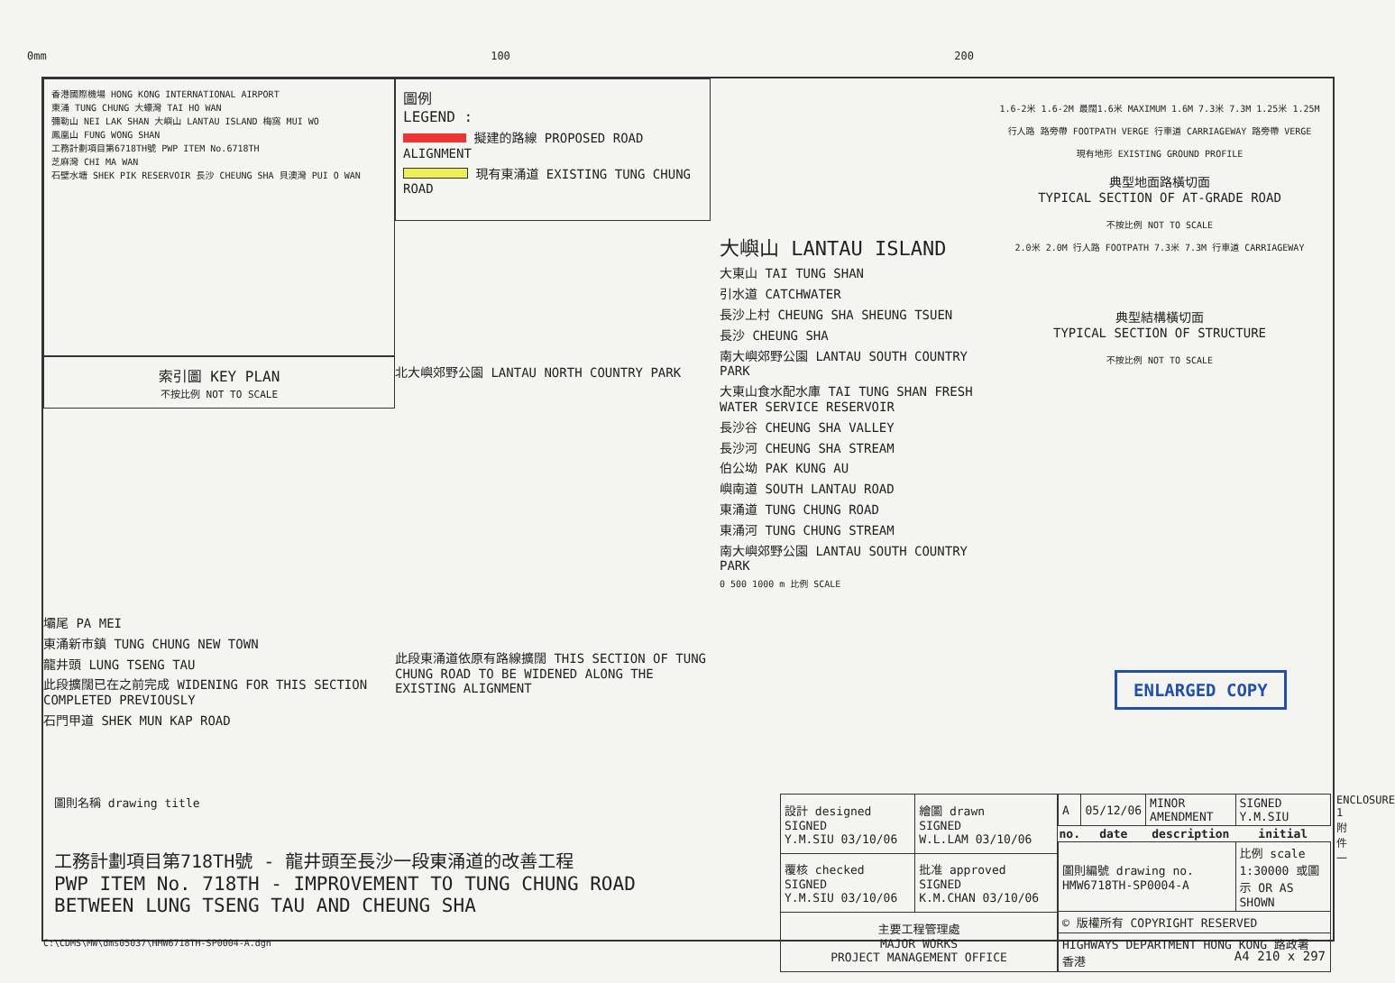0mm 100 200
香港國際機場 HONG KONG INTERNATIONAL AIRPORT
東涌 TUNG CHUNG 大蠔灣 TAI HO WAN
彌勒山 NEI LAK SHAN 大嶼山 LANTAU ISLAND 梅窩 MUI WO
鳳凰山 FUNG WONG SHAN
工務計劃項目第6718TH號 PWP ITEM No.6718TH
芝麻灣 CHI MA WAN
石壁水塘 SHEK PIK RESERVOIR 長沙 CHEUNG SHA 貝澳灣 PUI O WAN
索引圖 KEY PLAN
不按比例 NOT TO SCALE
壩尾 PA MEI
東涌新市鎮 TUNG CHUNG NEW TOWN
龍井頭 LUNG TSENG TAU
此段擴闊已在之前完成 WIDENING FOR THIS SECTION COMPLETED PREVIOUSLY
石門甲道 SHEK MUN KAP ROAD
圖例
LEGEND :
擬建的路線 PROPOSED ROAD ALIGNMENT
現有東涌道 EXISTING TUNG CHUNG ROAD
北大嶼郊野公園 LANTAU NORTH COUNTRY PARK
此段東涌道依原有路線擴闊 THIS SECTION OF TUNG CHUNG ROAD TO BE WIDENED ALONG THE EXISTING ALIGNMENT
大嶼山 LANTAU ISLAND
大東山 TAI TUNG SHAN
引水道 CATCHWATER
長沙上村 CHEUNG SHA SHEUNG TSUEN
長沙 CHEUNG SHA
南大嶼郊野公園 LANTAU SOUTH COUNTRY PARK
大東山食水配水庫 TAI TUNG SHAN FRESH WATER SERVICE RESERVOIR
長沙谷 CHEUNG SHA VALLEY
長沙河 CHEUNG SHA STREAM
伯公坳 PAK KUNG AU
嶼南道 SOUTH LANTAU ROAD
東涌道 TUNG CHUNG ROAD
東涌河 TUNG CHUNG STREAM
南大嶼郊野公園 LANTAU SOUTH COUNTRY PARK
0 500 1000 m 比例 SCALE
1.6-2米 1.6-2M 最闊1.6米 MAXIMUM 1.6M 7.3米 7.3M 1.25米 1.25M
行人路 路旁帶 FOOTPATH VERGE 行車道 CARRIAGEWAY 路旁帶 VERGE
現有地形 EXISTING GROUND PROFILE
典型地面路橫切面
TYPICAL SECTION OF AT-GRADE ROAD
不按比例 NOT TO SCALE
2.0米 2.0M 行人路 FOOTPATH 7.3米 7.3M 行車道 CARRIAGEWAY
典型結構橫切面
TYPICAL SECTION OF STRUCTURE
不按比例 NOT TO SCALE
ENLARGED COPY
圖則名稱 drawing title
工務計劃項目第718TH號 - 龍井頭至長沙一段東涌道的改善工程
PWP ITEM No. 718TH - IMPROVEMENT TO TUNG CHUNG ROAD
BETWEEN LUNG TSENG TAU AND CHEUNG SHA
| 設計 designed SIGNED Y.M.SIU 03/10/06 | 繪圖 drawn SIGNED W.L.LAM 03/10/06 |
| 覆核 checked SIGNED Y.M.SIU 03/10/06 | 批准 approved SIGNED K.M.CHAN 03/10/06 |
| 主要工程管理處 MAJOR WORKS PROJECT MANAGEMENT OFFICE | |
| A | 05/12/06 | MINOR AMENDMENT | SIGNED Y.M.SIU |
| no. | date | description | initial |
| 圖則編號 drawing no. HMW6718TH-SP0004-A | | | 比例 scale 1:30000 或圖示 OR AS SHOWN |
| © 版權所有 COPYRIGHT RESERVED | | | |
| HIGHWAYS DEPARTMENT HONG KONG 路政署 香港 | | | |
C:\CDMS\MW\dms05037\HMW6718TH-SP0004-A.dgn
ENCLOSURE 1 附件一
A4 210 x 297